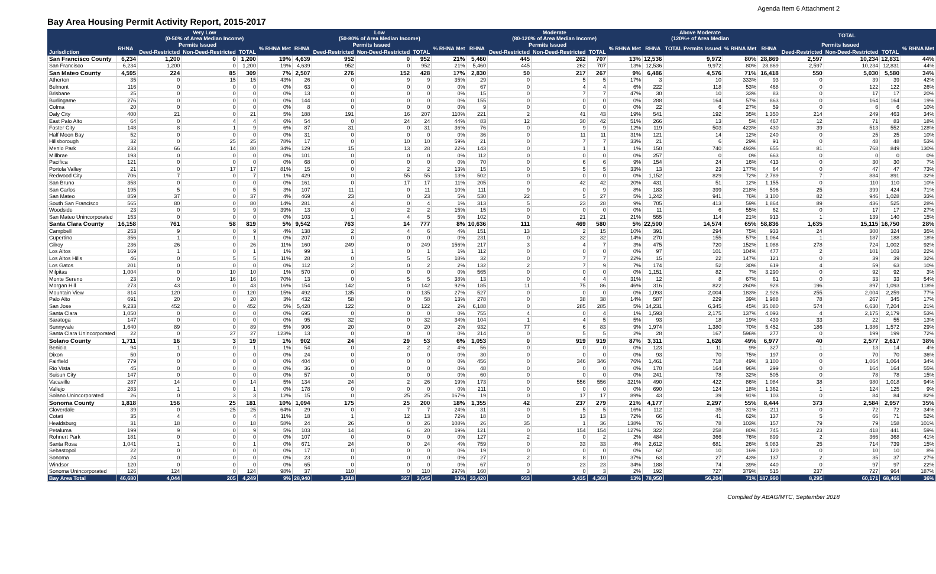Bay Area Housing Permit Activity Report, 2015-2017
Agenda Item 6 Attachment 2
| Jurisdiction | Very Low (0-50% of Area Median Income) | | | | | Low (50-80% of Area Median Income) | | | | | Moderate (80-120% of Area Median Income) | | | | | Above Moderate (120%+ of Area Median | | | TOTAL | | | | |
| --- | --- | --- | --- | --- | --- | --- | --- | --- | --- | --- | --- | --- | --- | --- | --- | --- | --- | --- | --- | --- | --- | --- | --- |
| | RHNA | Permits Issued | | | % RHNA Met | RHNA | Permits Issued | | | % RHNA Met | RHNA | Permits Issued | | | % RHNA Met | RHNA | TOTAL Permits Issued | % RHNA Met | RHNA | Permits Issued | | | % RHNA Met |
| | | Deed-Restricted | Non-Deed-Restricted | TOTAL | | | Deed-Restricted | Non-Deed-Restricted | TOTAL | | | Deed-Restricted | Non-Deed-Restricted | TOTAL | | | | | | Deed-Restricted | Non-Deed-Restricted | TOTAL | |
| San Francisco County | 6,234 | 1,200 | 0 | 1,200 | 19% | 4,639 | 952 | 0 | 952 | 21% | 5,460 | 445 | 262 | 707 | 13% | 12,536 | 9,972 | 80% | 28,869 | 2,597 | 10,234 | 12,831 | 44% |
| San Francisco | 6,234 | 1,200 | 0 | 1,200 | 19% | 4,639 | 952 | 0 | 952 | 21% | 5,460 | 445 | 262 | 707 | 13% | 12,536 | 9,972 | 80% | 28,869 | 2,597 | 10,234 | 12,831 | 44% |
| San Mateo County | 4,595 | 224 | 85 | 309 | 7% | 2,507 | 276 | 152 | 428 | 17% | 2,830 | 50 | 217 | 267 | 9% | 6,486 | 4,576 | 71% | 16,418 | 550 | 5,030 | 5,580 | 34% |
| Atherton | 35 | 0 | 15 | 15 | 43% | 26 | 0 | 9 | 9 | 35% | 29 | 0 | 5 | 5 | 17% | 3 | 10 | 333% | 93 | 0 | 39 | 39 | 42% |
| Belmont | 116 | 0 | 0 | 0 | 0% | 63 | 0 | 0 | 0 | 0% | 67 | 0 | 4 | 4 | 6% | 222 | 118 | 53% | 468 | 0 | 122 | 122 | 26% |
| Brisbane | 25 | 0 | 0 | 0 | 0% | 13 | 0 | 0 | 0 | 0% | 15 | 0 | 7 | 7 | 47% | 30 | 10 | 33% | 83 | 0 | 17 | 17 | 20% |
| Burlingame | 276 | 0 | 0 | 0 | 0% | 144 | 0 | 0 | 0 | 0% | 155 | 0 | 0 | 0 | 0% | 288 | 164 | 57% | 863 | 0 | 164 | 164 | 19% |
| Colma | 20 | 0 | 0 | 0 | 0% | 8 | 0 | 0 | 0 | 0% | 9 | 0 | 0 | 0 | 0% | 22 | 6 | 27% | 59 | 0 | 6 | 6 | 10% |
| Daly City | 400 | 21 | 0 | 21 | 5% | 188 | 191 | 16 | 207 | 110% | 221 | 2 | 41 | 43 | 19% | 541 | 192 | 35% | 1,350 | 214 | 249 | 463 | 34% |
| East Palo Alto | 64 | 0 | 4 | 4 | 6% | 54 | 0 | 24 | 24 | 44% | 83 | 12 | 30 | 42 | 51% | 266 | 13 | 5% | 467 | 12 | 71 | 83 | 18% |
| Foster City | 148 | 8 | 1 | 9 | 6% | 87 | 31 | 0 | 31 | 36% | 76 | 0 | 9 | 9 | 12% | 119 | 503 | 423% | 430 | 39 | 513 | 552 | 128% |
| Half Moon Bay | 52 | 0 | 0 | 0 | 0% | 31 | 0 | 0 | 0 | 0% | 36 | 0 | 11 | 11 | 31% | 121 | 14 | 12% | 240 | 0 | 25 | 25 | 10% |
| Hillsborough | 32 | 0 | 25 | 25 | 78% | 17 | 0 | 10 | 10 | 59% | 21 | 0 | 7 | 7 | 33% | 21 | 6 | 29% | 91 | 0 | 48 | 48 | 53% |
| Menlo Park | 233 | 66 | 14 | 80 | 34% | 129 | 15 | 13 | 28 | 22% | 143 | 0 | 1 | 1 | 1% | 150 | 740 | 493% | 655 | 81 | 768 | 849 | 130% |
| Millbrae | 193 | 0 | 0 | 0 | 0% | 101 | 0 | 0 | 0 | 0% | 112 | 0 | 0 | 0 | 0% | 257 | 0 | 0% | 663 | 0 | 0 | 0 | 0% |
| Pacifica | 121 | 0 | 0 | 0 | 0% | 68 | 0 | 0 | 0 | 0% | 70 | 0 | 6 | 6 | 9% | 154 | 24 | 16% | 413 | 0 | 30 | 30 | 7% |
| Portola Valley | 21 | 0 | 17 | 17 | 81% | 15 | 0 | 2 | 2 | 13% | 15 | 0 | 5 | 5 | 33% | 13 | 23 | 177% | 64 | 0 | 47 | 47 | 73% |
| Redwood City | 706 | 7 | 0 | 7 | 1% | 429 | 0 | 55 | 55 | 13% | 502 | 0 | 0 | 0 | 0% | 1,152 | 829 | 72% | 2,789 | 7 | 884 | 891 | 32% |
| San Bruno | 358 | 0 | 0 | 0 | 0% | 161 | 0 | 17 | 17 | 11% | 205 | 0 | 42 | 42 | 20% | 431 | 51 | 12% | 1,155 | 0 | 110 | 110 | 10% |
| San Carlos | 195 | 5 | 0 | 5 | 3% | 107 | 11 | 0 | 11 | 10% | 111 | 9 | 0 | 9 | 8% | 183 | 399 | 218% | 596 | 25 | 399 | 424 | 71% |
| San Mateo | 859 | 37 | 0 | 37 | 4% | 469 | 23 | 0 | 23 | 5% | 530 | 22 | 5 | 27 | 5% | 1,242 | 941 | 76% | 3,100 | 82 | 946 | 1,028 | 33% |
| South San Francisco | 565 | 80 | 0 | 80 | 14% | 281 | 4 | 0 | 4 | 1% | 313 | 5 | 23 | 28 | 9% | 705 | 413 | 59% | 1,864 | 89 | 436 | 525 | 28% |
| Woodside | 23 | 0 | 9 | 9 | 39% | 13 | 0 | 2 | 2 | 15% | 15 | 0 | 0 | 0 | 0% | 11 | 6 | 55% | 62 | 0 | 17 | 17 | 27% |
| San Mateo Unincorporated | 153 | 0 | 0 | 0 | 0% | 103 | 1 | 4 | 5 | 5% | 102 | 0 | 21 | 21 | 21% | 555 | 114 | 21% | 913 | 1 | 139 | 140 | 15% |
| Santa Clara County | 16,158 | 761 | 58 | 819 | 5% | 9,542 | 763 | 14 | 777 | 8% | 10,636 | 111 | 469 | 580 | 5% | 22,500 | 14,574 | 65% | 58,836 | 1,635 | 15,115 | 16,750 | 28% |
| Campbell | 253 | 9 | 0 | 9 | 4% | 138 | 2 | 4 | 6 | 4% | 151 | 13 | 2 | 15 | 10% | 391 | 294 | 75% | 933 | 24 | 300 | 324 | 35% |
| Cupertino | 356 | 1 | 0 | 1 | 0% | 207 | 0 | 0 | 0 | 0% | 231 | 0 | 32 | 32 | 14% | 270 | 155 | 57% | 1,064 | 1 | 187 | 188 | 18% |
| Gilroy | 236 | 26 | 0 | 26 | 11% | 160 | 249 | 0 | 249 | 156% | 217 | 3 | 4 | 7 | 3% | 475 | 720 | 152% | 1,088 | 278 | 724 | 1,002 | 92% |
| Los Altos | 169 | 1 | 0 | 1 | 1% | 99 | 1 | 0 | 1 | 1% | 112 | 0 | 0 | 0 | 0% | 97 | 101 | 104% | 477 | 2 | 101 | 103 | 22% |
| Los Altos Hills | 46 | 0 | 5 | 5 | 11% | 28 | 0 | 5 | 5 | 18% | 32 | 0 | 7 | 7 | 22% | 15 | 22 | 147% | 121 | 0 | 39 | 39 | 32% |
| Los Gatos | 201 | 0 | 0 | 0 | 0% | 112 | 2 | 0 | 2 | 2% | 132 | 2 | 7 | 9 | 7% | 174 | 52 | 30% | 619 | 4 | 59 | 63 | 10% |
| Milpitas | 1,004 | 0 | 10 | 10 | 1% | 570 | 0 | 0 | 0 | 0% | 565 | 0 | 0 | 0 | 0% | 1,151 | 82 | 7% | 3,290 | 0 | 92 | 92 | 3% |
| Monte Sereno | 23 | 0 | 16 | 16 | 70% | 13 | 0 | 5 | 5 | 38% | 13 | 0 | 4 | 4 | 31% | 12 | 8 | 67% | 61 | 0 | 33 | 33 | 54% |
| Morgan Hill | 273 | 43 | 0 | 43 | 16% | 154 | 142 | 0 | 142 | 92% | 185 | 11 | 75 | 86 | 46% | 316 | 822 | 260% | 928 | 196 | 897 | 1,093 | 118% |
| Mountain View | 814 | 120 | 0 | 120 | 15% | 492 | 135 | 0 | 135 | 27% | 527 | 0 | 0 | 0 | 0% | 1,093 | 2,004 | 183% | 2,926 | 255 | 2,004 | 2,259 | 77% |
| Palo Alto | 691 | 20 | 0 | 20 | 3% | 432 | 58 | 0 | 58 | 13% | 278 | 0 | 38 | 38 | 14% | 587 | 229 | 39% | 1,988 | 78 | 267 | 345 | 17% |
| San Jose | 9,233 | 452 | 0 | 452 | 5% | 5,428 | 122 | 0 | 122 | 2% | 6,188 | 0 | 285 | 285 | 5% | 14,231 | 6,345 | 45% | 35,080 | 574 | 6,630 | 7,204 | 21% |
| Santa Clara | 1,050 | 0 | 0 | 0 | 0% | 695 | 0 | 0 | 0 | 0% | 755 | 4 | 0 | 4 | 1% | 1,593 | 2,175 | 137% | 4,093 | 4 | 2,175 | 2,179 | 53% |
| Saratoga | 147 | 0 | 0 | 0 | 0% | 95 | 32 | 0 | 32 | 34% | 104 | 1 | 4 | 5 | 5% | 93 | 18 | 19% | 439 | 33 | 22 | 55 | 13% |
| Sunnyvale | 1,640 | 89 | 0 | 89 | 5% | 906 | 20 | 0 | 20 | 2% | 932 | 77 | 6 | 83 | 9% | 1,974 | 1,380 | 70% | 5,452 | 186 | 1,386 | 1,572 | 29% |
| Santa Clara Unincorporated | 22 | 0 | 27 | 27 | 123% | 13 | 0 | 0 | 0 | 0% | 214 | 0 | 5 | 5 | 2% | 28 | 167 | 596% | 277 | 0 | 199 | 199 | 72% |
| Solano County | 1,711 | 16 | 3 | 19 | 1% | 902 | 24 | 29 | 53 | 6% | 1,053 | 0 | 919 | 919 | 87% | 3,311 | 1,626 | 49% | 6,977 | 40 | 2,577 | 2,617 | 38% |
| Benicia | 94 | 1 | 0 | 1 | 1% | 54 | 0 | 2 | 2 | 4% | 56 | 0 | 0 | 0 | 0% | 123 | 11 | 9% | 327 | 1 | 13 | 14 | 4% |
| Dixon | 50 | 0 | 0 | 0 | 0% | 24 | 0 | 0 | 0 | 0% | 30 | 0 | 0 | 0 | 0% | 93 | 70 | 75% | 197 | 0 | 70 | 70 | 36% |
| Fairfield | 779 | 0 | 0 | 0 | 0% | 404 | 0 | 0 | 0 | 0% | 456 | 0 | 346 | 346 | 76% | 1,461 | 718 | 49% | 3,100 | 0 | 1,064 | 1,064 | 34% |
| Rio Vista | 45 | 0 | 0 | 0 | 0% | 36 | 0 | 0 | 0 | 0% | 48 | 0 | 0 | 0 | 0% | 170 | 164 | 96% | 299 | 0 | 164 | 164 | 55% |
| Suisun City | 147 | 0 | 0 | 0 | 0% | 57 | 0 | 0 | 0 | 0% | 60 | 0 | 0 | 0 | 0% | 241 | 78 | 32% | 505 | 0 | 78 | 78 | 15% |
| Vacaville | 287 | 14 | 0 | 14 | 5% | 134 | 24 | 2 | 26 | 19% | 173 | 0 | 556 | 556 | 321% | 490 | 422 | 86% | 1,084 | 38 | 980 | 1,018 | 94% |
| Vallejo | 283 | 1 | 0 | 1 | 0% | 178 | 0 | 0 | 0 | 0% | 211 | 0 | 0 | 0 | 0% | 690 | 124 | 18% | 1,362 | 1 | 124 | 125 | 9% |
| Solano Unincorporated | 26 | 0 | 3 | 3 | 12% | 15 | 0 | 25 | 25 | 167% | 19 | 0 | 17 | 17 | 89% | 43 | 39 | 91% | 103 | 0 | 84 | 84 | 82% |
| Sonoma County | 1,818 | 156 | 25 | 181 | 10% | 1,094 | 175 | 25 | 200 | 18% | 1,355 | 42 | 237 | 279 | 21% | 4,177 | 2,297 | 55% | 8,444 | 373 | 2,584 | 2,957 | 35% |
| Cloverdale | 39 | 0 | 25 | 25 | 64% | 29 | 0 | 7 | 7 | 24% | 31 | 0 | 5 | 5 | 16% | 112 | 35 | 31% | 211 | 0 | 72 | 72 | 34% |
| Cotati | 35 | 4 | 0 | 4 | 11% | 18 | 1 | 12 | 13 | 72% | 18 | 0 | 13 | 13 | 72% | 66 | 41 | 62% | 137 | 5 | 66 | 71 | 52% |
| Healdsburg | 31 | 18 | 0 | 18 | 58% | 24 | 26 | 0 | 26 | 108% | 26 | 35 | 1 | 36 | 138% | 76 | 78 | 103% | 157 | 79 | 79 | 158 | 101% |
| Petaluma | 199 | 9 | 0 | 9 | 5% | 103 | 14 | 6 | 20 | 19% | 121 | 0 | 154 | 154 | 127% | 322 | 258 | 80% | 745 | 23 | 418 | 441 | 59% |
| Rohnert Park | 181 | 0 | 0 | 0 | 0% | 107 | 0 | 0 | 0 | 0% | 127 | 2 | 0 | 2 | 2% | 484 | 366 | 76% | 899 | 2 | 366 | 368 | 41% |
| Santa Rosa | 1,041 | 1 | 0 | 1 | 0% | 671 | 24 | 0 | 24 | 4% | 759 | 0 | 33 | 33 | 4% | 2,612 | 681 | 26% | 5,083 | 25 | 714 | 739 | 15% |
| Sebastopol | 22 | 0 | 0 | 0 | 0% | 17 | 0 | 0 | 0 | 0% | 19 | 0 | 0 | 0 | 0% | 62 | 10 | 16% | 120 | 0 | 10 | 10 | 8% |
| Sonoma | 24 | 0 | 0 | 0 | 0% | 23 | 0 | 0 | 0 | 0% | 27 | 2 | 8 | 10 | 37% | 63 | 27 | 43% | 137 | 2 | 35 | 37 | 27% |
| Windsor | 120 | 0 | 0 | 0 | 0% | 65 | 0 | 0 | 0 | 0% | 67 | 0 | 23 | 23 | 34% | 188 | 74 | 39% | 440 | 0 | 97 | 97 | 22% |
| Sonoma Unincorporated | 126 | 124 | 0 | 124 | 98% | 37 | 110 | 0 | 110 | 297% | 160 | 3 | 0 | 3 | 2% | 192 | 727 | 379% | 515 | 237 | 727 | 964 | 187% |
| Bay Area Total | 46,680 | 4,044 | 205 | 4,249 | 9% | 28,940 | 3,318 | 327 | 3,645 | 13% | 33,420 | 933 | 3,435 | 4,368 | 13% | 78,950 | 56,204 | 71% | 187,990 | 8,295 | 60,171 | 68,466 | 36% |
Compiled by ABAG/MTC, September 2018